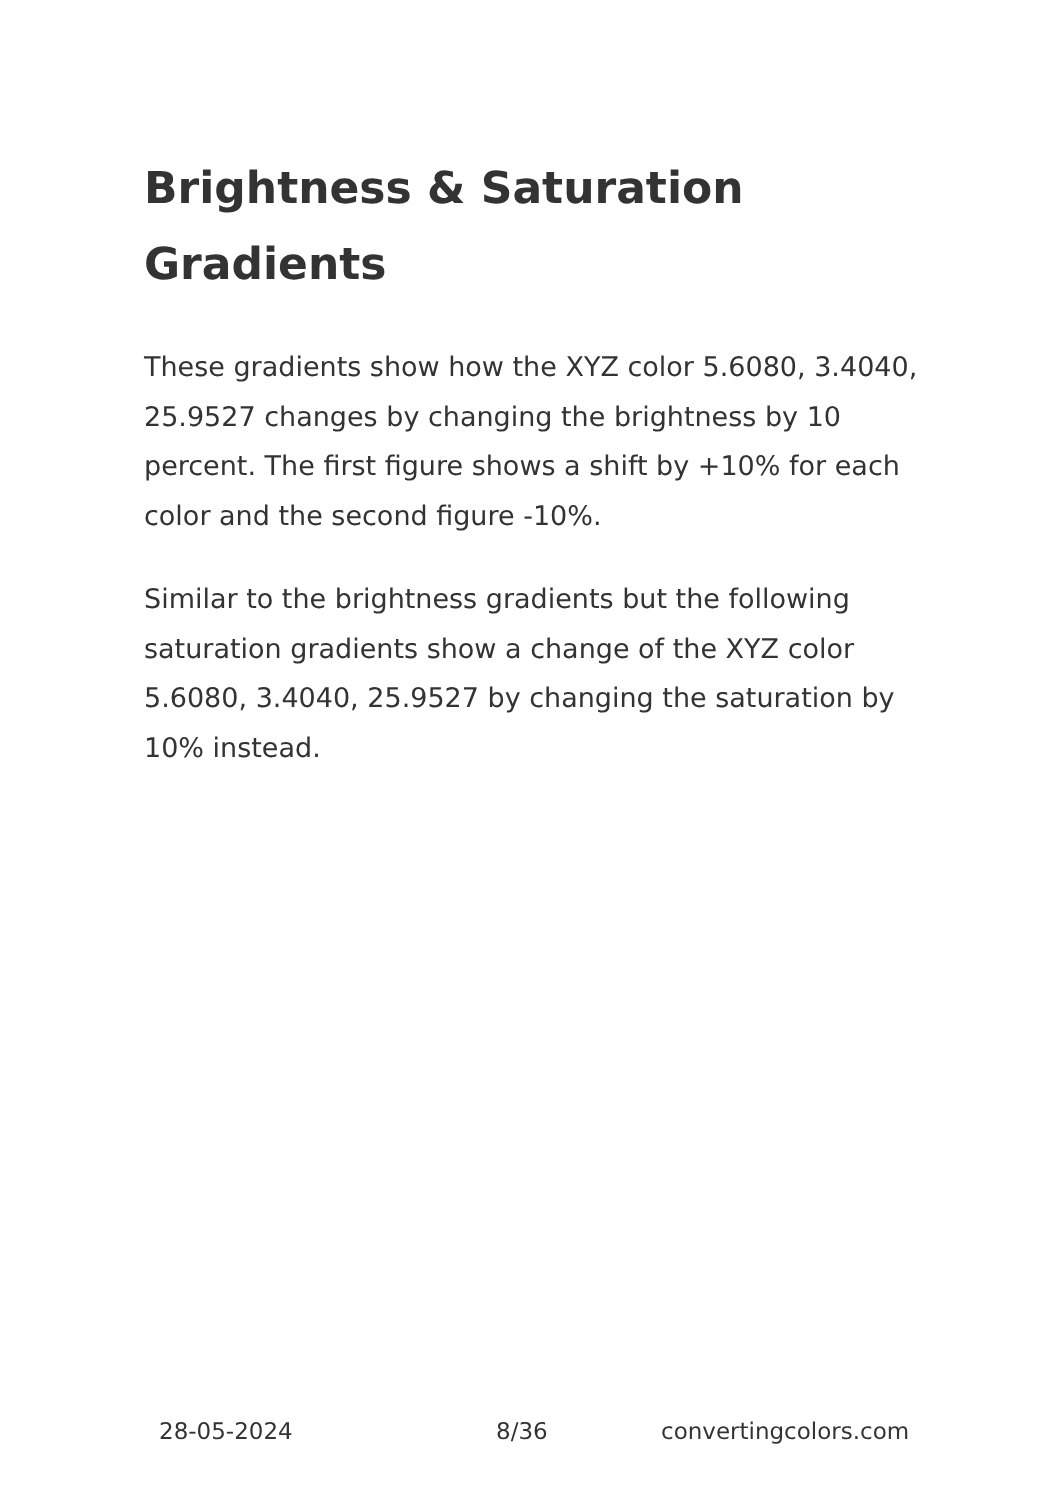Brightness & Saturation Gradients
These gradients show how the XYZ color 5.6080, 3.4040, 25.9527 changes by changing the brightness by 10 percent. The first figure shows a shift by +10% for each color and the second figure -10%.
Similar to the brightness gradients but the following saturation gradients show a change of the XYZ color 5.6080, 3.4040, 25.9527 by changing the saturation by 10% instead.
28-05-2024 8/36 convertingcolors.com